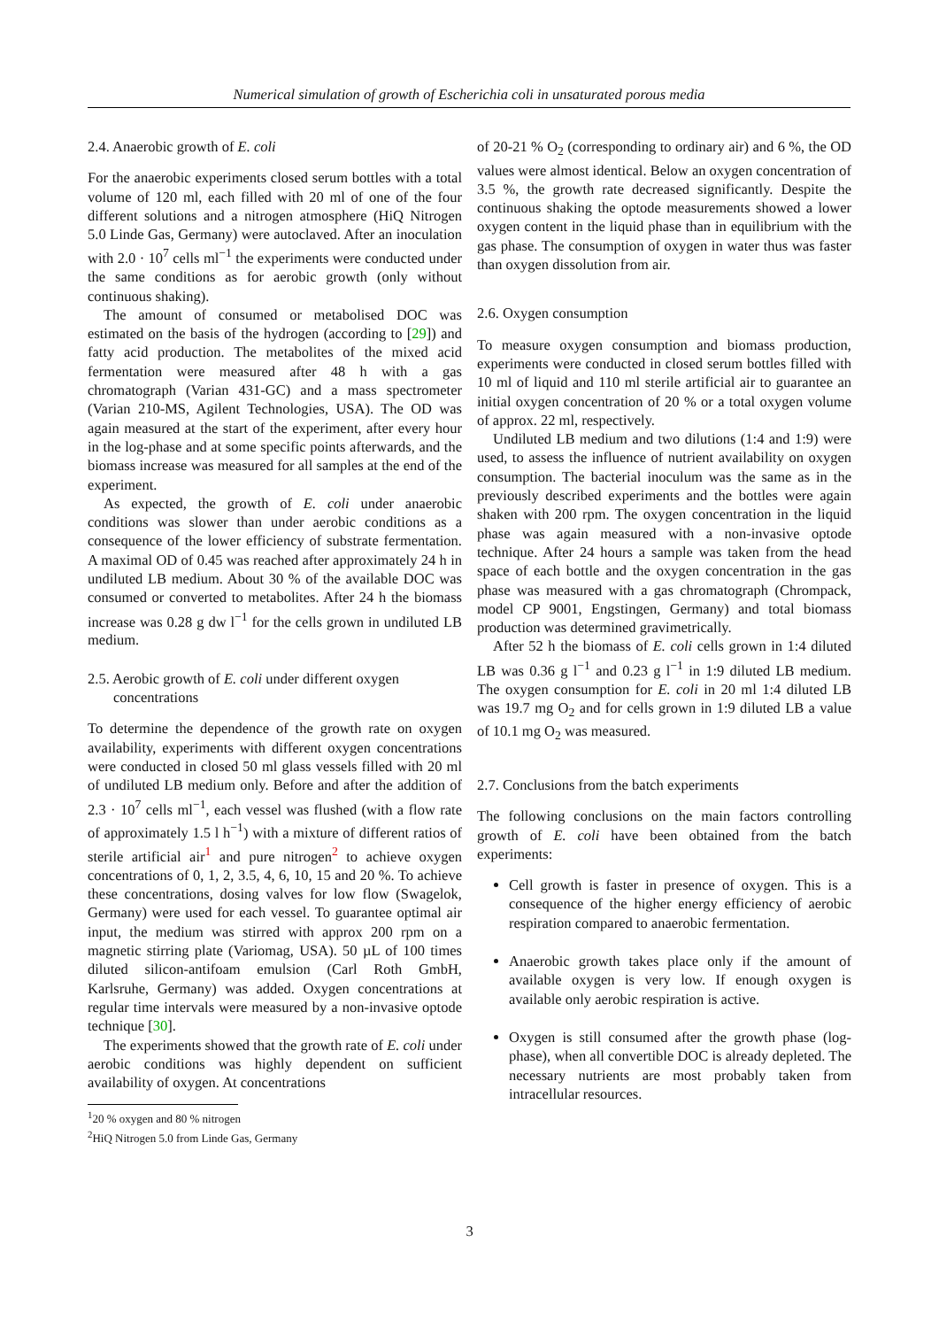Numerical simulation of growth of Escherichia coli in unsaturated porous media
2.4. Anaerobic growth of E. coli
For the anaerobic experiments closed serum bottles with a total volume of 120 ml, each filled with 20 ml of one of the four different solutions and a nitrogen atmosphere (HiQ Nitrogen 5.0 Linde Gas, Germany) were autoclaved. After an inoculation with 2.0 · 10<sup>7</sup> cells ml<sup>−1</sup> the experiments were conducted under the same conditions as for aerobic growth (only without continuous shaking).
The amount of consumed or metabolised DOC was estimated on the basis of the hydrogen (according to [29]) and fatty acid production. The metabolites of the mixed acid fermentation were measured after 48 h with a gas chromatograph (Varian 431-GC) and a mass spectrometer (Varian 210-MS, Agilent Technologies, USA). The OD was again measured at the start of the experiment, after every hour in the log-phase and at some specific points afterwards, and the biomass increase was measured for all samples at the end of the experiment.
As expected, the growth of E. coli under anaerobic conditions was slower than under aerobic conditions as a consequence of the lower efficiency of substrate fermentation. A maximal OD of 0.45 was reached after approximately 24 h in undiluted LB medium. About 30 % of the available DOC was consumed or converted to metabolites. After 24 h the biomass increase was 0.28 g dw l<sup>−1</sup> for the cells grown in undiluted LB medium.
2.5. Aerobic growth of E. coli under different oxygen
concentrations
To determine the dependence of the growth rate on oxygen availability, experiments with different oxygen concentrations were conducted in closed 50 ml glass vessels filled with 20 ml of undiluted LB medium only. Before and after the addition of 2.3 · 10<sup>7</sup> cells ml<sup>−1</sup>, each vessel was flushed (with a flow rate of approximately 1.5 l h<sup>−1</sup>) with a mixture of different ratios of sterile artificial air<sup>1</sup> and pure nitrogen<sup>2</sup> to achieve oxygen concentrations of 0, 1, 2, 3.5, 4, 6, 10, 15 and 20 %. To achieve these concentrations, dosing valves for low flow (Swagelok, Germany) were used for each vessel. To guarantee optimal air input, the medium was stirred with approx 200 rpm on a magnetic stirring plate (Variomag, USA). 50 µL of 100 times diluted silicon-antifoam emulsion (Carl Roth GmbH, Karlsruhe, Germany) was added. Oxygen concentrations at regular time intervals were measured by a non-invasive optode technique [30].
The experiments showed that the growth rate of E. coli under aerobic conditions was highly dependent on sufficient availability of oxygen. At concentrations
<sup>1</sup> 20 % oxygen and 80 % nitrogen
<sup>2</sup> HiQ Nitrogen 5.0 from Linde Gas, Germany
of 20-21 % O<sub>2</sub> (corresponding to ordinary air) and 6 %, the OD values were almost identical. Below an oxygen concentration of 3.5 %, the growth rate decreased significantly. Despite the continuous shaking the optode measurements showed a lower oxygen content in the liquid phase than in equilibrium with the gas phase. The consumption of oxygen in water thus was faster than oxygen dissolution from air.
2.6. Oxygen consumption
To measure oxygen consumption and biomass production, experiments were conducted in closed serum bottles filled with 10 ml of liquid and 110 ml sterile artificial air to guarantee an initial oxygen concentration of 20 % or a total oxygen volume of approx. 22 ml, respectively.
Undiluted LB medium and two dilutions (1:4 and 1:9) were used, to assess the influence of nutrient availability on oxygen consumption. The bacterial inoculum was the same as in the previously described experiments and the bottles were again shaken with 200 rpm. The oxygen concentration in the liquid phase was again measured with a non-invasive optode technique. After 24 hours a sample was taken from the head space of each bottle and the oxygen concentration in the gas phase was measured with a gas chromatograph (Chrompack, model CP 9001, Engstingen, Germany) and total biomass production was determined gravimetrically.
After 52 h the biomass of E. coli cells grown in 1:4 diluted LB was 0.36 g l<sup>−1</sup> and 0.23 g l<sup>−1</sup> in 1:9 diluted LB medium. The oxygen consumption for E. coli in 20 ml 1:4 diluted LB was 19.7 mg O<sub>2</sub> and for cells grown in 1:9 diluted LB a value of 10.1 mg O<sub>2</sub> was measured.
2.7. Conclusions from the batch experiments
The following conclusions on the main factors controlling growth of E. coli have been obtained from the batch experiments:
Cell growth is faster in presence of oxygen. This is a consequence of the higher energy efficiency of aerobic respiration compared to anaerobic fermentation.
Anaerobic growth takes place only if the amount of available oxygen is very low. If enough oxygen is available only aerobic respiration is active.
Oxygen is still consumed after the growth phase (log-phase), when all convertible DOC is already depleted. The necessary nutrients are most probably taken from intracellular resources.
3